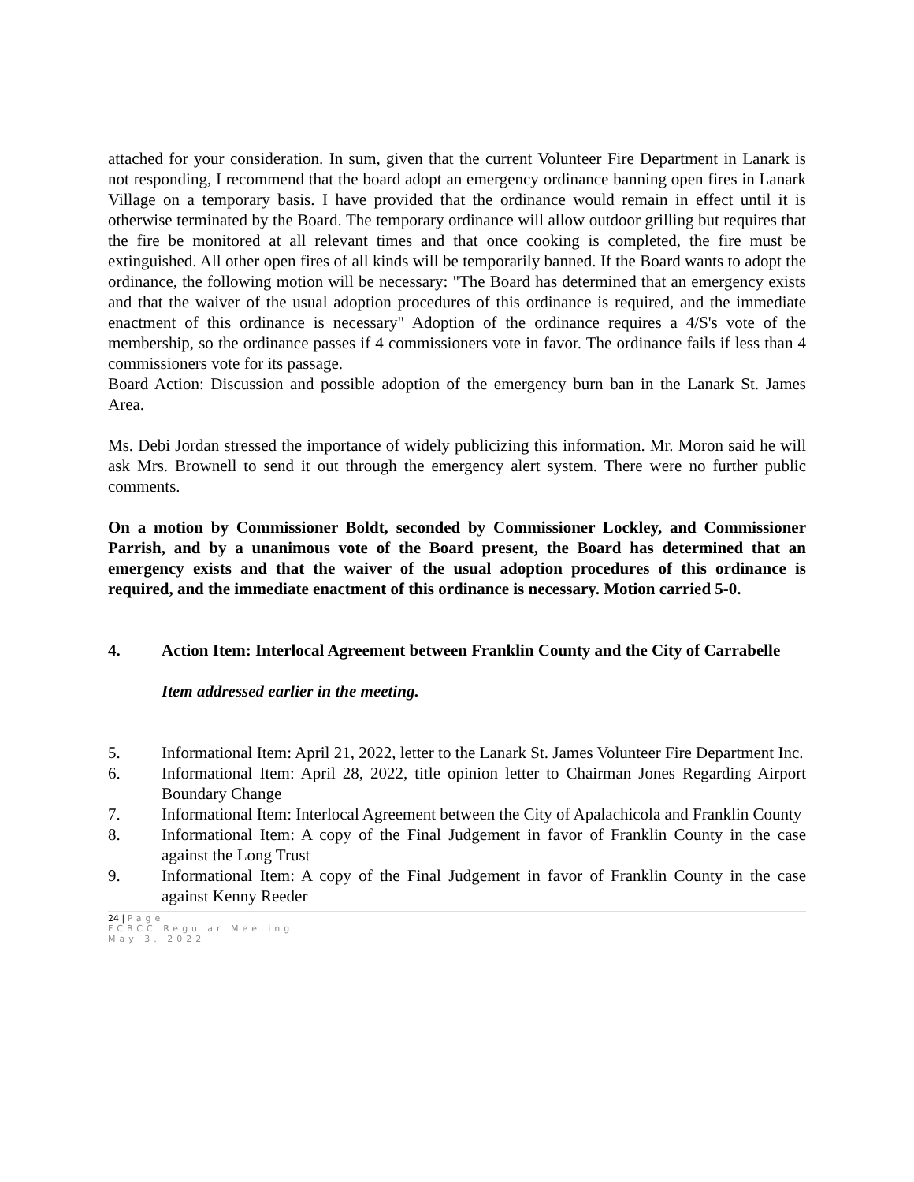attached for your consideration. In sum, given that the current Volunteer Fire Department in Lanark is not responding, I recommend that the board adopt an emergency ordinance banning open fires in Lanark Village on a temporary basis. I have provided that the ordinance would remain in effect until it is otherwise terminated by the Board. The temporary ordinance will allow outdoor grilling but requires that the fire be monitored at all relevant times and that once cooking is completed, the fire must be extinguished. All other open fires of all kinds will be temporarily banned. If the Board wants to adopt the ordinance, the following motion will be necessary: "The Board has determined that an emergency exists and that the waiver of the usual adoption procedures of this ordinance is required, and the immediate enactment of this ordinance is necessary" Adoption of the ordinance requires a 4/S's vote of the membership, so the ordinance passes if 4 commissioners vote in favor. The ordinance fails if less than 4 commissioners vote for its passage.
Board Action: Discussion and possible adoption of the emergency burn ban in the Lanark St. James Area.
Ms. Debi Jordan stressed the importance of widely publicizing this information. Mr. Moron said he will ask Mrs. Brownell to send it out through the emergency alert system. There were no further public comments.
On a motion by Commissioner Boldt, seconded by Commissioner Lockley, and Commissioner Parrish, and by a unanimous vote of the Board present, the Board has determined that an emergency exists and that the waiver of the usual adoption procedures of this ordinance is required, and the immediate enactment of this ordinance is necessary. Motion carried 5-0.
4. Action Item: Interlocal Agreement between Franklin County and the City of Carrabelle
Item addressed earlier in the meeting.
5. Informational Item: April 21, 2022, letter to the Lanark St. James Volunteer Fire Department Inc.
6. Informational Item: April 28, 2022, title opinion letter to Chairman Jones Regarding Airport Boundary Change
7. Informational Item: Interlocal Agreement between the City of Apalachicola and Franklin County
8. Informational Item: A copy of the Final Judgement in favor of Franklin County in the case against the Long Trust
9. Informational Item: A copy of the Final Judgement in favor of Franklin County in the case against Kenny Reeder
24 | Page
FCBCC Regular Meeting
May 3, 2022